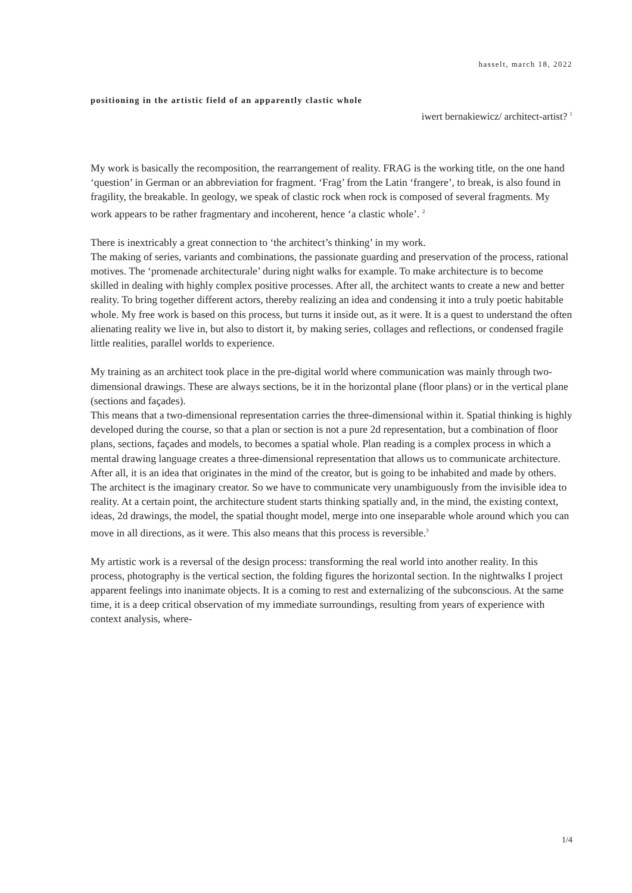hasselt, march 18, 2022
positioning in the artistic field of an apparently clastic whole
iwert bernakiewicz/ architect-artist? <sup>1</sup>
My work is basically the recomposition, the rearrangement of reality. FRAG is the working title, on the one hand ‘question’ in German or an abbreviation for fragment. ‘Frag’ from the Latin ‘frangere’, to break, is also found in fragility, the breakable. In geology, we speak of clastic rock when rock is composed of several fragments. My work appears to be rather fragmentary and incoherent, hence ‘a clastic whole’. <sup>2</sup>
There is inextricably a great connection to ‘the architect’s thinking’ in my work.
The making of series, variants and combinations, the passionate guarding and preservation of the process, rational motives. The ‘promenade architecturale’ during night walks for example. To make architecture is to become skilled in dealing with highly complex positive processes. After all, the architect wants to create a new and better reality. To bring together different actors, thereby realizing an idea and condensing it into a truly poetic habitable whole. My free work is based on this process, but turns it inside out, as it were. It is a quest to understand the often alienating reality we live in, but also to distort it, by making series, collages and reflections, or condensed fragile little realities, parallel worlds to experience.
My training as an architect took place in the pre-digital world where communication was mainly through two-dimensional drawings. These are always sections, be it in the horizontal plane (floor plans) or in the vertical plane (sections and façades).
This means that a two-dimensional representation carries the three-dimensional within it. Spatial thinking is highly developed during the course, so that a plan or section is not a pure 2d representation, but a combination of floor plans, sections, façades and models, to becomes a spatial whole. Plan reading is a complex process in which a mental drawing language creates a three-dimensional representation that allows us to communicate architecture. After all, it is an idea that originates in the mind of the creator, but is going to be inhabited and made by others. The architect is the imaginary creator. So we have to communicate very unambiguously from the invisible idea to reality. At a certain point, the architecture student starts thinking spatially and, in the mind, the existing context, ideas, 2d drawings, the model, the spatial thought model, merge into one inseparable whole around which you can move in all directions, as it were. This also means that this process is reversible.<sup>3</sup>
My artistic work is a reversal of the design process: transforming the real world into another reality. In this process, photography is the vertical section, the folding figures the horizontal section. In the nightwalks I project apparent feelings into inanimate objects. It is a coming to rest and externalizing of the subconscious. At the same time, it is a deep critical observation of my immediate surroundings, resulting from years of experience with context analysis, where-
1/4